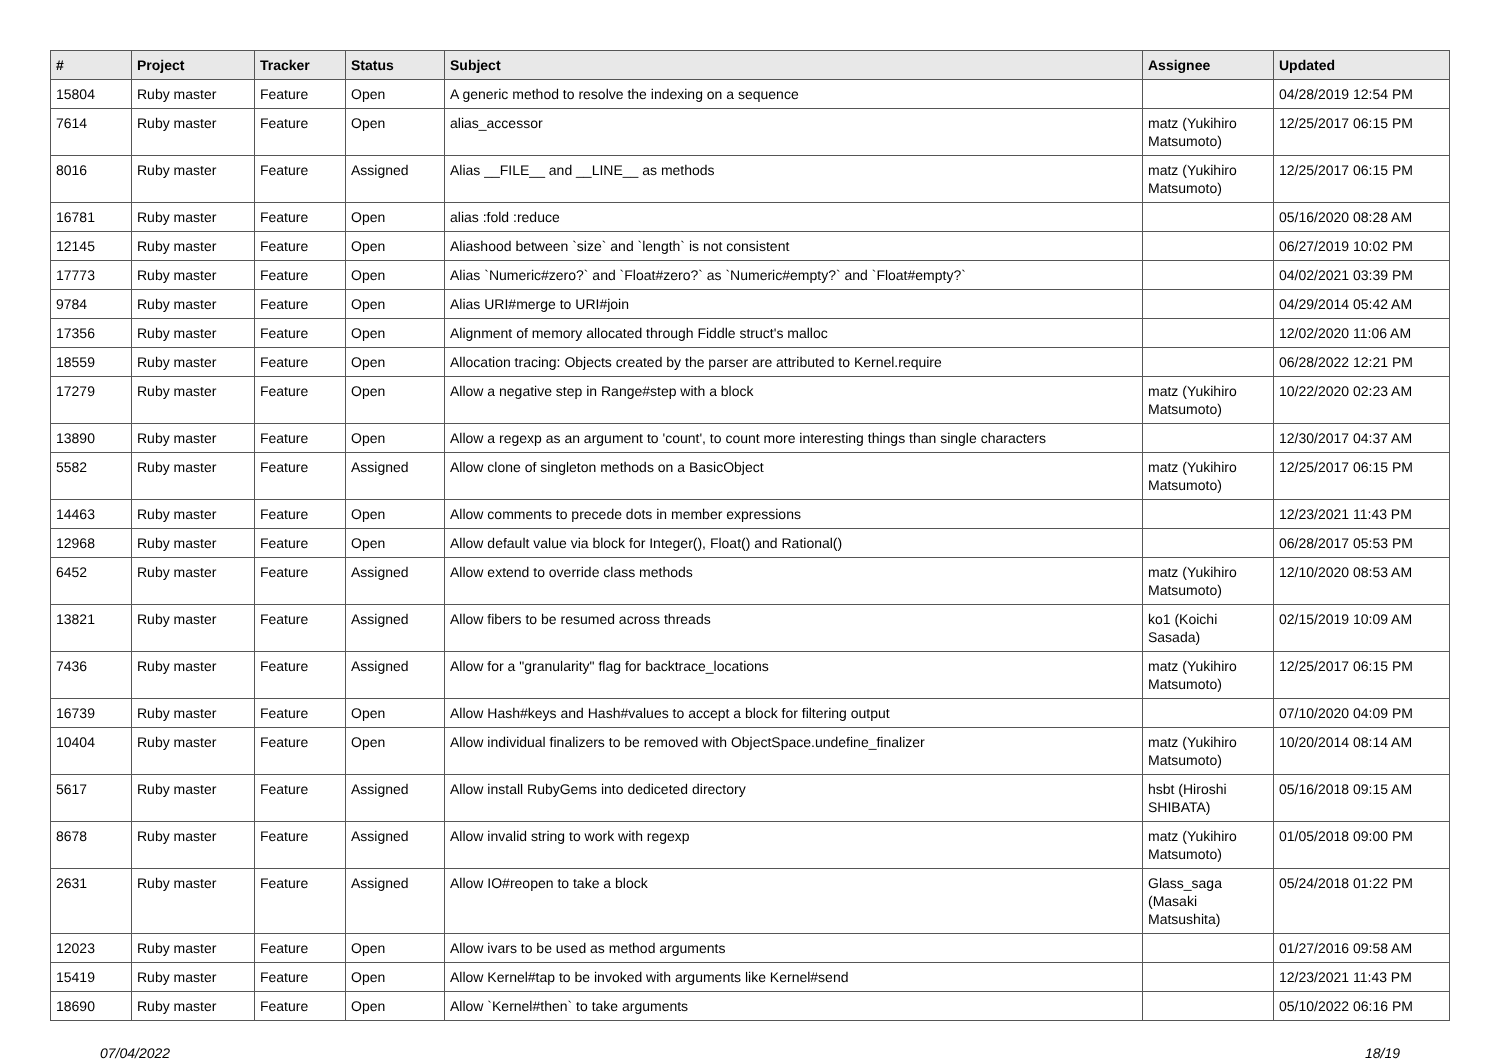| # | Project | Tracker | Status | Subject | Assignee | Updated |
| --- | --- | --- | --- | --- | --- | --- |
| 15804 | Ruby master | Feature | Open | A generic method to resolve the indexing on a sequence | | 04/28/2019 12:54 PM |
| 7614 | Ruby master | Feature | Open | alias_accessor | matz (Yukihiro Matsumoto) | 12/25/2017 06:15 PM |
| 8016 | Ruby master | Feature | Assigned | Alias __FILE__ and __LINE__ as methods | matz (Yukihiro Matsumoto) | 12/25/2017 06:15 PM |
| 16781 | Ruby master | Feature | Open | alias :fold :reduce | | 05/16/2020 08:28 AM |
| 12145 | Ruby master | Feature | Open | Aliashood between `size` and `length` is not consistent | | 06/27/2019 10:02 PM |
| 17773 | Ruby master | Feature | Open | Alias `Numeric#zero?` and `Float#zero?` as `Numeric#empty?` and `Float#empty?` | | 04/02/2021 03:39 PM |
| 9784 | Ruby master | Feature | Open | Alias URI#merge to URI#join | | 04/29/2014 05:42 AM |
| 17356 | Ruby master | Feature | Open | Alignment of memory allocated through Fiddle struct's malloc | | 12/02/2020 11:06 AM |
| 18559 | Ruby master | Feature | Open | Allocation tracing: Objects created by the parser are attributed to Kernel.require | | 06/28/2022 12:21 PM |
| 17279 | Ruby master | Feature | Open | Allow a negative step in Range#step with a block | matz (Yukihiro Matsumoto) | 10/22/2020 02:23 AM |
| 13890 | Ruby master | Feature | Open | Allow a regexp as an argument to 'count', to count more interesting things than single characters | | 12/30/2017 04:37 AM |
| 5582 | Ruby master | Feature | Assigned | Allow clone of singleton methods on a BasicObject | matz (Yukihiro Matsumoto) | 12/25/2017 06:15 PM |
| 14463 | Ruby master | Feature | Open | Allow comments to precede dots in member expressions | | 12/23/2021 11:43 PM |
| 12968 | Ruby master | Feature | Open | Allow default value via block for Integer(), Float() and Rational() | | 06/28/2017 05:53 PM |
| 6452 | Ruby master | Feature | Assigned | Allow extend to override class methods | matz (Yukihiro Matsumoto) | 12/10/2020 08:53 AM |
| 13821 | Ruby master | Feature | Assigned | Allow fibers to be resumed across threads | ko1 (Koichi Sasada) | 02/15/2019 10:09 AM |
| 7436 | Ruby master | Feature | Assigned | Allow for a "granularity" flag for backtrace_locations | matz (Yukihiro Matsumoto) | 12/25/2017 06:15 PM |
| 16739 | Ruby master | Feature | Open | Allow Hash#keys and Hash#values to accept a block for filtering output | | 07/10/2020 04:09 PM |
| 10404 | Ruby master | Feature | Open | Allow individual finalizers to be removed with ObjectSpace.undefine_finalizer | matz (Yukihiro Matsumoto) | 10/20/2014 08:14 AM |
| 5617 | Ruby master | Feature | Assigned | Allow install RubyGems into dediceted directory | hsbt (Hiroshi SHIBATA) | 05/16/2018 09:15 AM |
| 8678 | Ruby master | Feature | Assigned | Allow invalid string to work with regexp | matz (Yukihiro Matsumoto) | 01/05/2018 09:00 PM |
| 2631 | Ruby master | Feature | Assigned | Allow IO#reopen to take a block | Glass_saga (Masaki Matsushita) | 05/24/2018 01:22 PM |
| 12023 | Ruby master | Feature | Open | Allow ivars to be used as method arguments | | 01/27/2016 09:58 AM |
| 15419 | Ruby master | Feature | Open | Allow Kernel#tap to be invoked with arguments like Kernel#send | | 12/23/2021 11:43 PM |
| 18690 | Ruby master | Feature | Open | Allow `Kernel#then` to take arguments | | 05/10/2022 06:16 PM |
07/04/2022 18/19